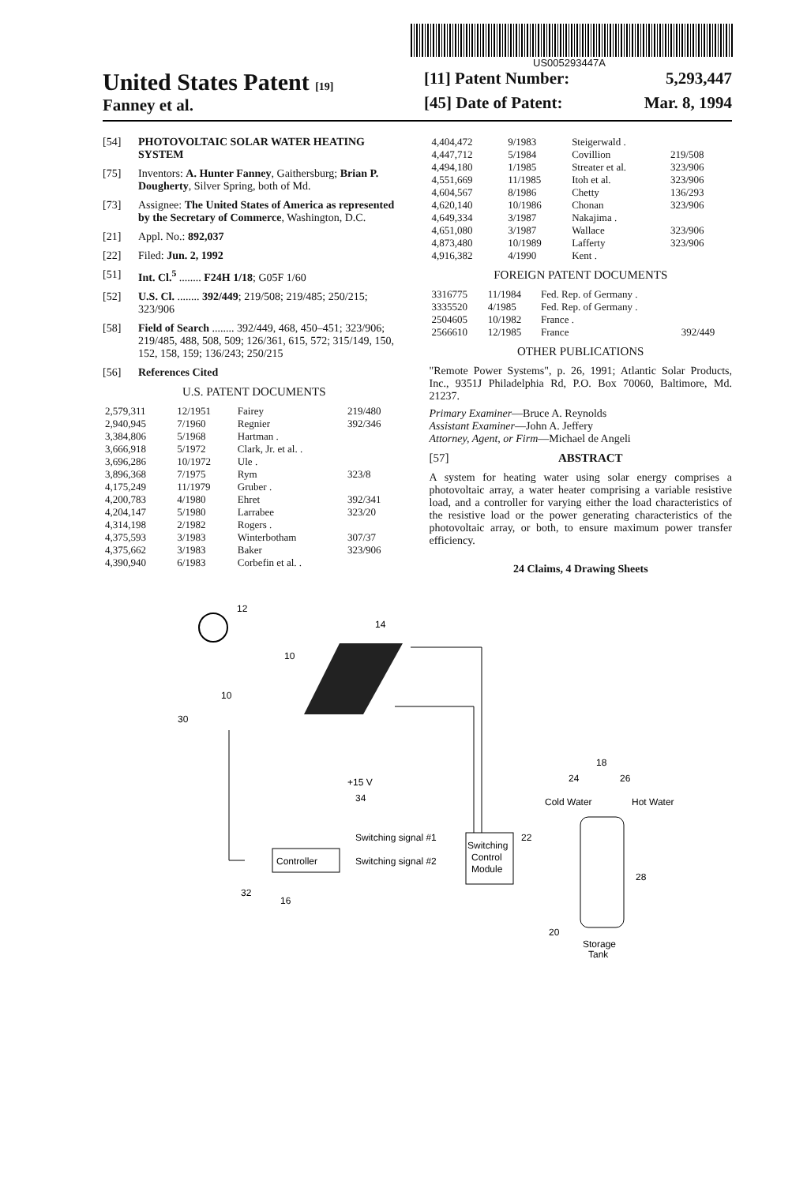US005293447A
United States Patent [19]
Fanney et al.
[11] Patent Number: 5,293,447
[45] Date of Patent: Mar. 8, 1994
[54] PHOTOVOLTAIC SOLAR WATER HEATING SYSTEM
[75] Inventors: A. Hunter Fanney, Gaithersburg; Brian P. Dougherty, Silver Spring, both of Md.
[73] Assignee: The United States of America as represented by the Secretary of Commerce, Washington, D.C.
[21] Appl. No.: 892,037
[22] Filed: Jun. 2, 1992
[51] Int. Cl.<sup>5</sup> ........ F24H 1/18; G05F 1/60
[52] U.S. Cl. ........ 392/449; 219/508; 219/485; 250/215; 323/906
[58] Field of Search ........ 392/449, 468, 450–451; 323/906; 219/485, 488, 508, 509; 126/361, 615, 572; 315/149, 150, 152, 158, 159; 136/243; 250/215
[56] References Cited
U.S. PATENT DOCUMENTS
| 2,579,311 | 12/1951 | Fairey | 219/480 |
| 2,940,945 | 7/1960 | Regnier | 392/346 |
| 3,384,806 | 5/1968 | Hartman . | |
| 3,666,918 | 5/1972 | Clark, Jr. et al. . | |
| 3,696,286 | 10/1972 | Ule . | |
| 3,896,368 | 7/1975 | Rym | 323/8 |
| 4,175,249 | 11/1979 | Gruber . | |
| 4,200,783 | 4/1980 | Ehret | 392/341 |
| 4,204,147 | 5/1980 | Larrabee | 323/20 |
| 4,314,198 | 2/1982 | Rogers . | |
| 4,375,593 | 3/1983 | Winterbotham | 307/37 |
| 4,375,662 | 3/1983 | Baker | 323/906 |
| 4,390,940 | 6/1983 | Corbefin et al. . | |
| 4,404,472 | 9/1983 | Steigerwald . | |
| 4,447,712 | 5/1984 | Covillion | 219/508 |
| 4,494,180 | 1/1985 | Streater et al. | 323/906 |
| 4,551,669 | 11/1985 | Itoh et al. | 323/906 |
| 4,604,567 | 8/1986 | Chetty | 136/293 |
| 4,620,140 | 10/1986 | Chonan | 323/906 |
| 4,649,334 | 3/1987 | Nakajima . | |
| 4,651,080 | 3/1987 | Wallace | 323/906 |
| 4,873,480 | 10/1989 | Lafferty | 323/906 |
| 4,916,382 | 4/1990 | Kent . | |
FOREIGN PATENT DOCUMENTS
| 3316775 | 11/1984 | Fed. Rep. of Germany . | |
| 3335520 | 4/1985 | Fed. Rep. of Germany . | |
| 2504605 | 10/1982 | France . | |
| 2566610 | 12/1985 | France | 392/449 |
OTHER PUBLICATIONS
"Remote Power Systems", p. 26, 1991; Atlantic Solar Products, Inc., 9351J Philadelphia Rd, P.O. Box 70060, Baltimore, Md. 21237.
Primary Examiner—Bruce A. Reynolds
Assistant Examiner—John A. Jeffery
Attorney, Agent, or Firm—Michael de Angeli
[57] ABSTRACT
A system for heating water using solar energy comprises a photovoltaic array, a water heater comprising a variable resistive load, and a controller for varying either the load characteristics of the resistive load or the power generating characteristics of the photovoltaic array, or both, to ensure maximum power transfer efficiency.
24 Claims, 4 Drawing Sheets
12
14
10
10
30
+15 V
34
Controller
Switching signal #1
Switching signal #2
Switching
Control
Module
22
32
16
18
24
26
Cold Water
Hot Water
28
20
Storage
Tank